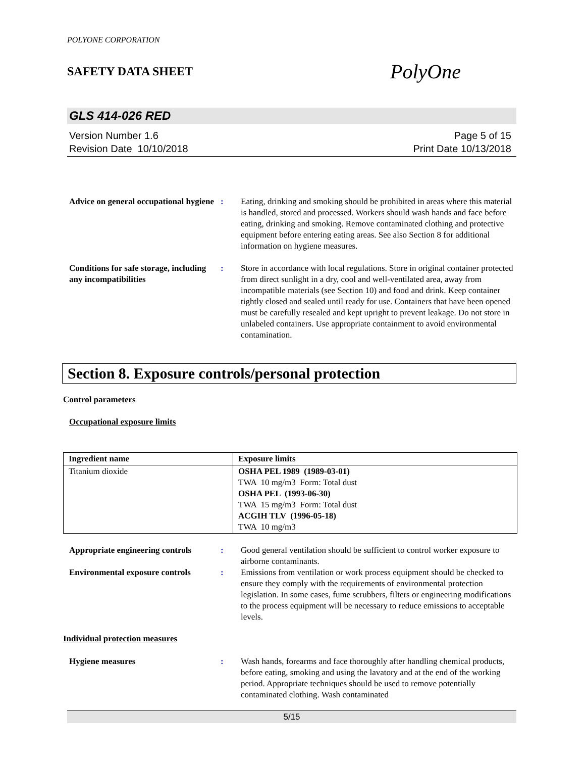POLYONE CORPORATION
SAFETY DATA SHEET PolyOne
GLS 414-026 RED
Version Number 1.6
Revision Date 10/10/2018
Page 5 of 15
Print Date 10/13/2018
Advice on general occupational hygiene
: Eating, drinking and smoking should be prohibited in areas where this material is handled, stored and processed. Workers should wash hands and face before eating, drinking and smoking. Remove contaminated clothing and protective equipment before entering eating areas. See also Section 8 for additional information on hygiene measures.
Conditions for safe storage, including any incompatibilities
: Store in accordance with local regulations. Store in original container protected from direct sunlight in a dry, cool and well-ventilated area, away from incompatible materials (see Section 10) and food and drink. Keep container tightly closed and sealed until ready for use. Containers that have been opened must be carefully resealed and kept upright to prevent leakage. Do not store in unlabeled containers. Use appropriate containment to avoid environmental contamination.
Section 8. Exposure controls/personal protection
Control parameters
Occupational exposure limits
| Ingredient name | Exposure limits |
| --- | --- |
| Titanium dioxide | OSHA PEL 1989 (1989-03-01) TWA 10 mg/m3 Form: Total dust OSHA PEL (1993-06-30) TWA 15 mg/m3 Form: Total dust ACGIH TLV (1996-05-18) TWA 10 mg/m3 |
Appropriate engineering controls
: Good general ventilation should be sufficient to control worker exposure to airborne contaminants.
Environmental exposure controls
: Emissions from ventilation or work process equipment should be checked to ensure they comply with the requirements of environmental protection legislation. In some cases, fume scrubbers, filters or engineering modifications to the process equipment will be necessary to reduce emissions to acceptable levels.
Individual protection measures
Hygiene measures : Wash hands, forearms and face thoroughly after handling chemical products, before eating, smoking and using the lavatory and at the end of the working period. Appropriate techniques should be used to remove potentially contaminated clothing. Wash contaminated
5/15